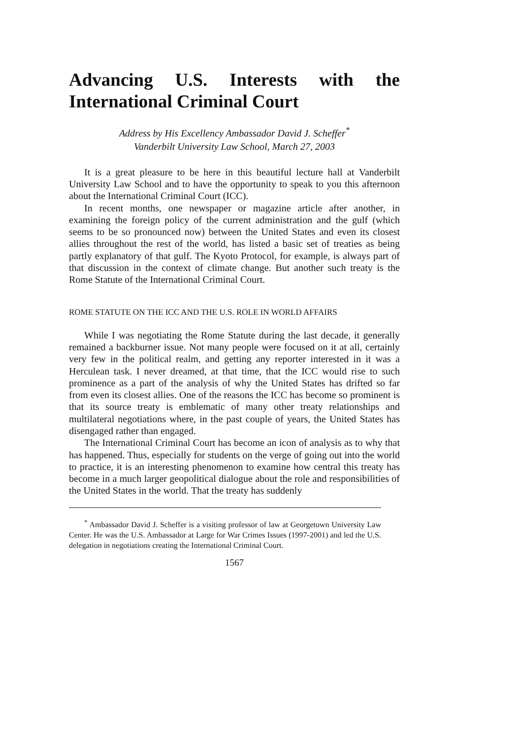Advancing U.S. Interests with the International Criminal Court
Address by His Excellency Ambassador David J. Scheffer<sup>*</sup>
Vanderbilt University Law School, March 27, 2003
It is a great pleasure to be here in this beautiful lecture hall at Vanderbilt University Law School and to have the opportunity to speak to you this afternoon about the International Criminal Court (ICC).
In recent months, one newspaper or magazine article after another, in examining the foreign policy of the current administration and the gulf (which seems to be so pronounced now) between the United States and even its closest allies throughout the rest of the world, has listed a basic set of treaties as being partly explanatory of that gulf. The Kyoto Protocol, for example, is always part of that discussion in the context of climate change. But another such treaty is the Rome Statute of the International Criminal Court.
ROME STATUTE ON THE ICC AND THE U.S. ROLE IN WORLD AFFAIRS
While I was negotiating the Rome Statute during the last decade, it generally remained a backburner issue. Not many people were focused on it at all, certainly very few in the political realm, and getting any reporter interested in it was a Herculean task. I never dreamed, at that time, that the ICC would rise to such prominence as a part of the analysis of why the United States has drifted so far from even its closest allies. One of the reasons the ICC has become so prominent is that its source treaty is emblematic of many other treaty relationships and multilateral negotiations where, in the past couple of years, the United States has disengaged rather than engaged.
The International Criminal Court has become an icon of analysis as to why that has happened. Thus, especially for students on the verge of going out into the world to practice, it is an interesting phenomenon to examine how central this treaty has become in a much larger geopolitical dialogue about the role and responsibilities of the United States in the world. That the treaty has suddenly
<sup>*</sup> Ambassador David J. Scheffer is a visiting professor of law at Georgetown University Law Center. He was the U.S. Ambassador at Large for War Crimes Issues (1997-2001) and led the U.S. delegation in negotiations creating the International Criminal Court.
1567